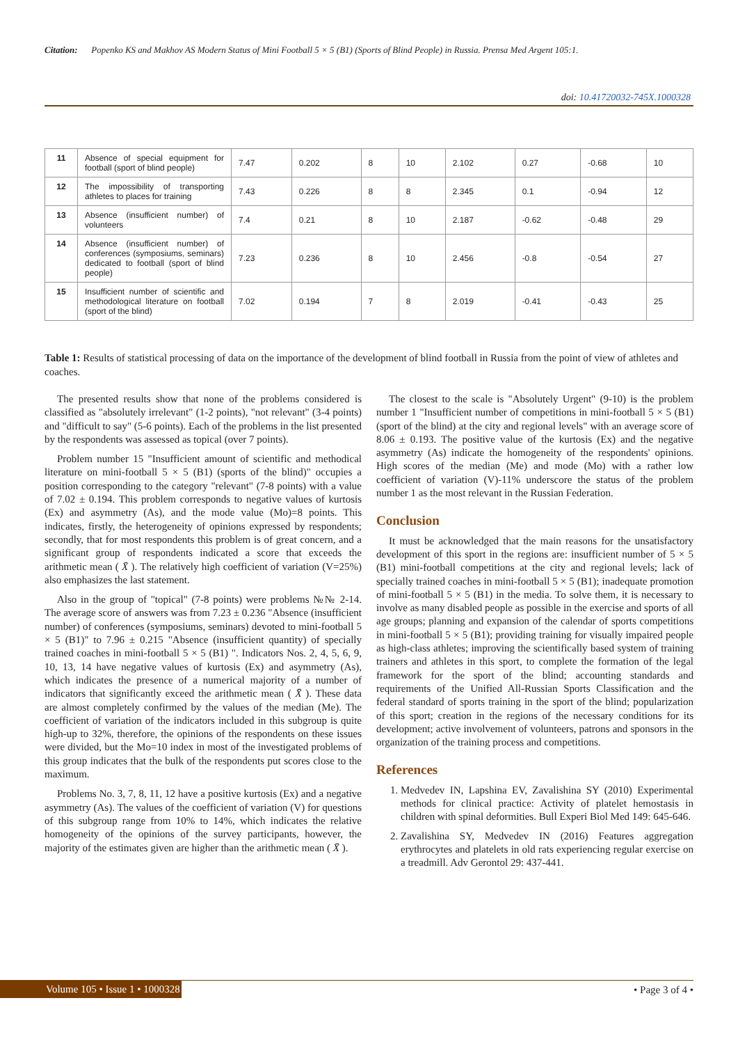Citation: Popenko KS and Makhov AS Modern Status of Mini Football 5 × 5 (B1) (Sports of Blind People) in Russia. Prensa Med Argent 105:1.
doi: 10.41720032-745X.1000328
| 11 | Absence of special equipment for football (sport of blind people) | 7.47 | 0.202 | 8 | 10 | 2.102 | 0.27 | -0.68 | 10 |
| 12 | The impossibility of transporting athletes to places for training | 7.43 | 0.226 | 8 | 8 | 2.345 | 0.1 | -0.94 | 12 |
| 13 | Absence (insufficient number) of volunteers | 7.4 | 0.21 | 8 | 10 | 2.187 | -0.62 | -0.48 | 29 |
| 14 | Absence (insufficient number) of conferences (symposiums, seminars) dedicated to football (sport of blind people) | 7.23 | 0.236 | 8 | 10 | 2.456 | -0.8 | -0.54 | 27 |
| 15 | Insufficient number of scientific and methodological literature on football (sport of the blind) | 7.02 | 0.194 | 7 | 8 | 2.019 | -0.41 | -0.43 | 25 |
Table 1: Results of statistical processing of data on the importance of the development of blind football in Russia from the point of view of athletes and coaches.
The presented results show that none of the problems considered is classified as "absolutely irrelevant" (1-2 points), "not relevant" (3-4 points) and "difficult to say" (5-6 points). Each of the problems in the list presented by the respondents was assessed as topical (over 7 points).
Problem number 15 "Insufficient amount of scientific and methodical literature on mini-football 5 × 5 (B1) (sports of the blind)" occupies a position corresponding to the category "relevant" (7-8 points) with a value of 7.02 ± 0.194. This problem corresponds to negative values of kurtosis (Ex) and asymmetry (As), and the mode value (Mo)=8 points. This indicates, firstly, the heterogeneity of opinions expressed by respondents; secondly, that for most respondents this problem is of great concern, and a significant group of respondents indicated a score that exceeds the arithmetic mean ( X̄ ). The relatively high coefficient of variation (V=25%) also emphasizes the last statement.
Also in the group of "topical" (7-8 points) were problems №№ 2-14. The average score of answers was from 7.23 ± 0.236 "Absence (insufficient number) of conferences (symposiums, seminars) devoted to mini-football 5 × 5 (B1)" to 7.96 ± 0.215 "Absence (insufficient quantity) of specially trained coaches in mini-football 5 × 5 (B1) ". Indicators Nos. 2, 4, 5, 6, 9, 10, 13, 14 have negative values of kurtosis (Ex) and asymmetry (As), which indicates the presence of a numerical majority of a number of indicators that significantly exceed the arithmetic mean ( X̄ ). These data are almost completely confirmed by the values of the median (Me). The coefficient of variation of the indicators included in this subgroup is quite high-up to 32%, therefore, the opinions of the respondents on these issues were divided, but the Mo=10 index in most of the investigated problems of this group indicates that the bulk of the respondents put scores close to the maximum.
Problems No. 3, 7, 8, 11, 12 have a positive kurtosis (Ex) and a negative asymmetry (As). The values of the coefficient of variation (V) for questions of this subgroup range from 10% to 14%, which indicates the relative homogeneity of the opinions of the survey participants, however, the majority of the estimates given are higher than the arithmetic mean ( X̄ ).
The closest to the scale is "Absolutely Urgent" (9-10) is the problem number 1 "Insufficient number of competitions in mini-football 5 × 5 (B1) (sport of the blind) at the city and regional levels" with an average score of 8.06 ± 0.193. The positive value of the kurtosis (Ex) and the negative asymmetry (As) indicate the homogeneity of the respondents' opinions. High scores of the median (Me) and mode (Mo) with a rather low coefficient of variation (V)-11% underscore the status of the problem number 1 as the most relevant in the Russian Federation.
Conclusion
It must be acknowledged that the main reasons for the unsatisfactory development of this sport in the regions are: insufficient number of 5 × 5 (B1) mini-football competitions at the city and regional levels; lack of specially trained coaches in mini-football 5 × 5 (B1); inadequate promotion of mini-football 5 × 5 (B1) in the media. To solve them, it is necessary to involve as many disabled people as possible in the exercise and sports of all age groups; planning and expansion of the calendar of sports competitions in mini-football 5 × 5 (B1); providing training for visually impaired people as high-class athletes; improving the scientifically based system of training trainers and athletes in this sport, to complete the formation of the legal framework for the sport of the blind; accounting standards and requirements of the Unified All-Russian Sports Classification and the federal standard of sports training in the sport of the blind; popularization of this sport; creation in the regions of the necessary conditions for its development; active involvement of volunteers, patrons and sponsors in the organization of the training process and competitions.
References
1. Medvedev IN, Lapshina EV, Zavalishina SY (2010) Experimental methods for clinical practice: Activity of platelet hemostasis in children with spinal deformities. Bull Experi Biol Med 149: 645-646.
2. Zavalishina SY, Medvedev IN (2016) Features aggregation erythrocytes and platelets in old rats experiencing regular exercise on a treadmill. Adv Gerontol 29: 437-441.
Volume 105 • Issue 1 • 1000328 • Page 3 of 4 •